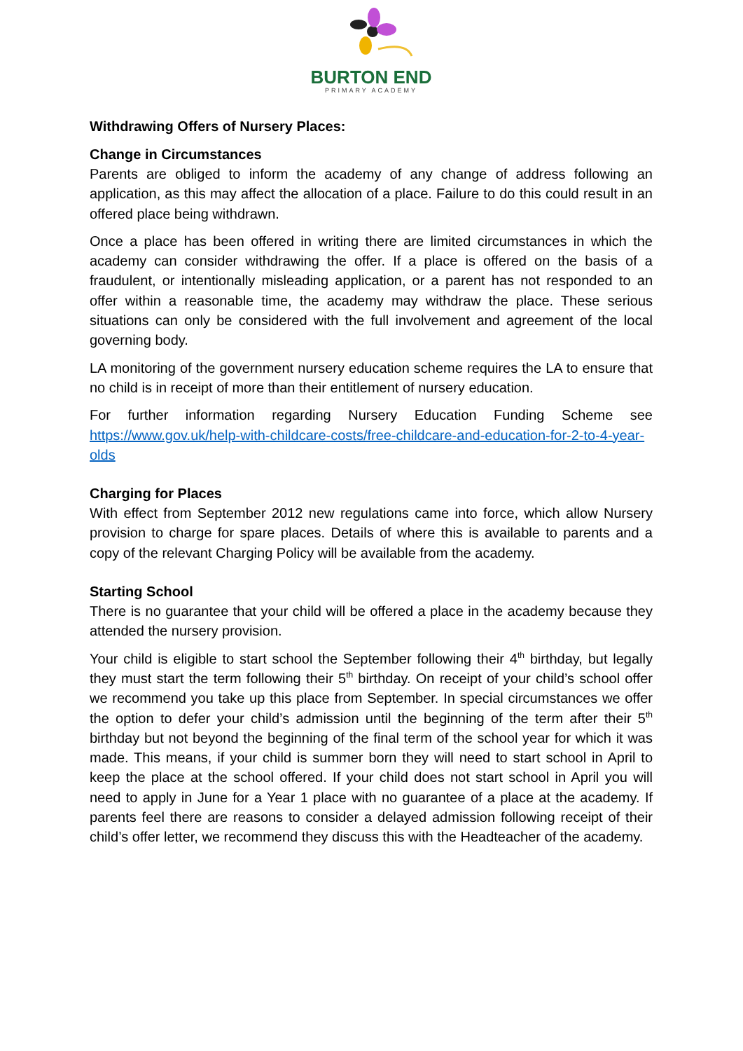BURTON END
PRIMARY ACADEMY
Withdrawing Offers of Nursery Places:
Change in Circumstances
Parents are obliged to inform the academy of any change of address following an application, as this may affect the allocation of a place. Failure to do this could result in an offered place being withdrawn.
Once a place has been offered in writing there are limited circumstances in which the academy can consider withdrawing the offer. If a place is offered on the basis of a fraudulent, or intentionally misleading application, or a parent has not responded to an offer within a reasonable time, the academy may withdraw the place. These serious situations can only be considered with the full involvement and agreement of the local governing body.
LA monitoring of the government nursery education scheme requires the LA to ensure that no child is in receipt of more than their entitlement of nursery education.
For further information regarding Nursery Education Funding Scheme see https://www.gov.uk/help-with-childcare-costs/free-childcare-and-education-for-2-to-4-year-olds
Charging for Places
With effect from September 2012 new regulations came into force, which allow Nursery provision to charge for spare places. Details of where this is available to parents and a copy of the relevant Charging Policy will be available from the academy.
Starting School
There is no guarantee that your child will be offered a place in the academy because they attended the nursery provision.
Your child is eligible to start school the September following their 4<sup>th</sup> birthday, but legally they must start the term following their 5<sup>th</sup> birthday. On receipt of your child’s school offer we recommend you take up this place from September. In special circumstances we offer the option to defer your child’s admission until the beginning of the term after their 5<sup>th</sup> birthday but not beyond the beginning of the final term of the school year for which it was made. This means, if your child is summer born they will need to start school in April to keep the place at the school offered. If your child does not start school in April you will need to apply in June for a Year 1 place with no guarantee of a place at the academy. If parents feel there are reasons to consider a delayed admission following receipt of their child’s offer letter, we recommend they discuss this with the Headteacher of the academy.